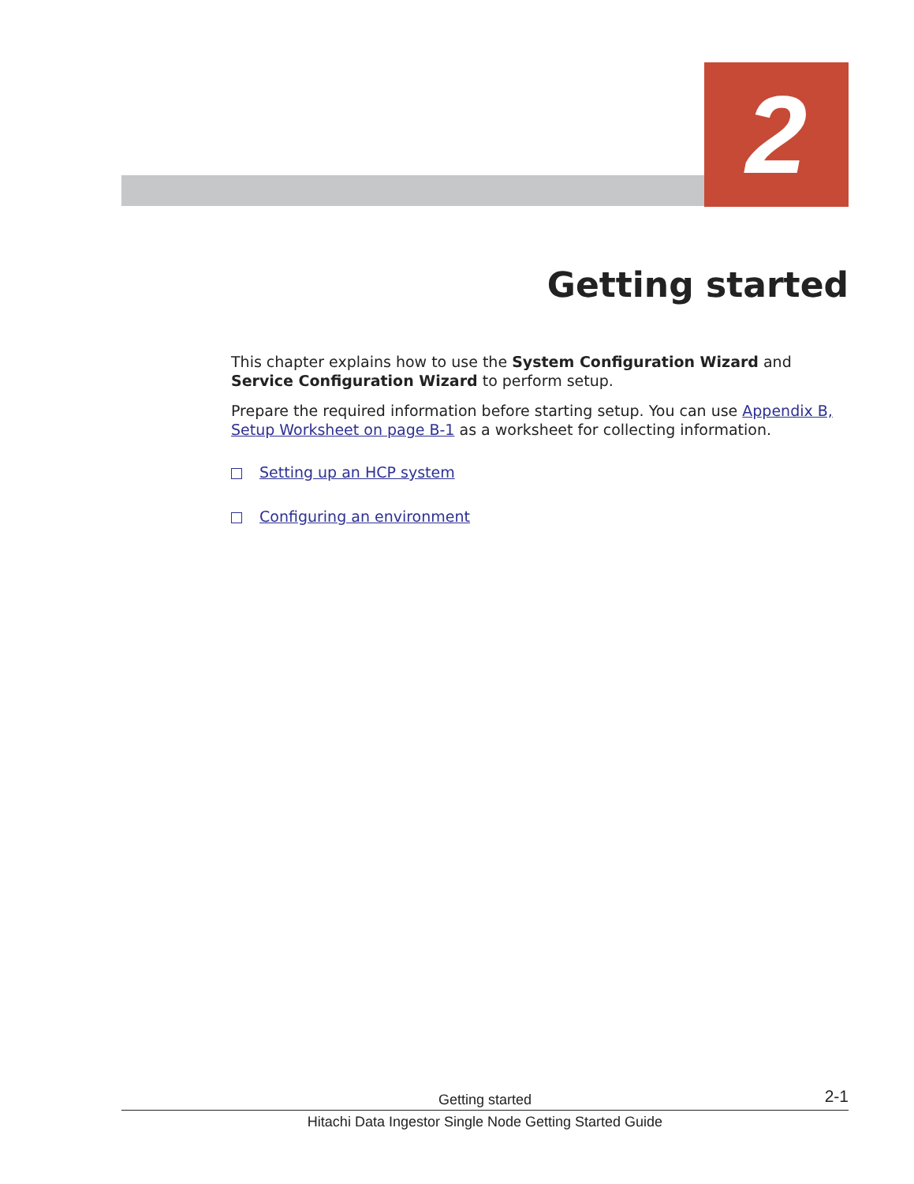2
Getting started
This chapter explains how to use the System Configuration Wizard and Service Configuration Wizard to perform setup.
Prepare the required information before starting setup. You can use Appendix B, Setup Worksheet on page B-1 as a worksheet for collecting information.
Setting up an HCP system
Configuring an environment
Getting started 2-1
Hitachi Data Ingestor Single Node Getting Started Guide